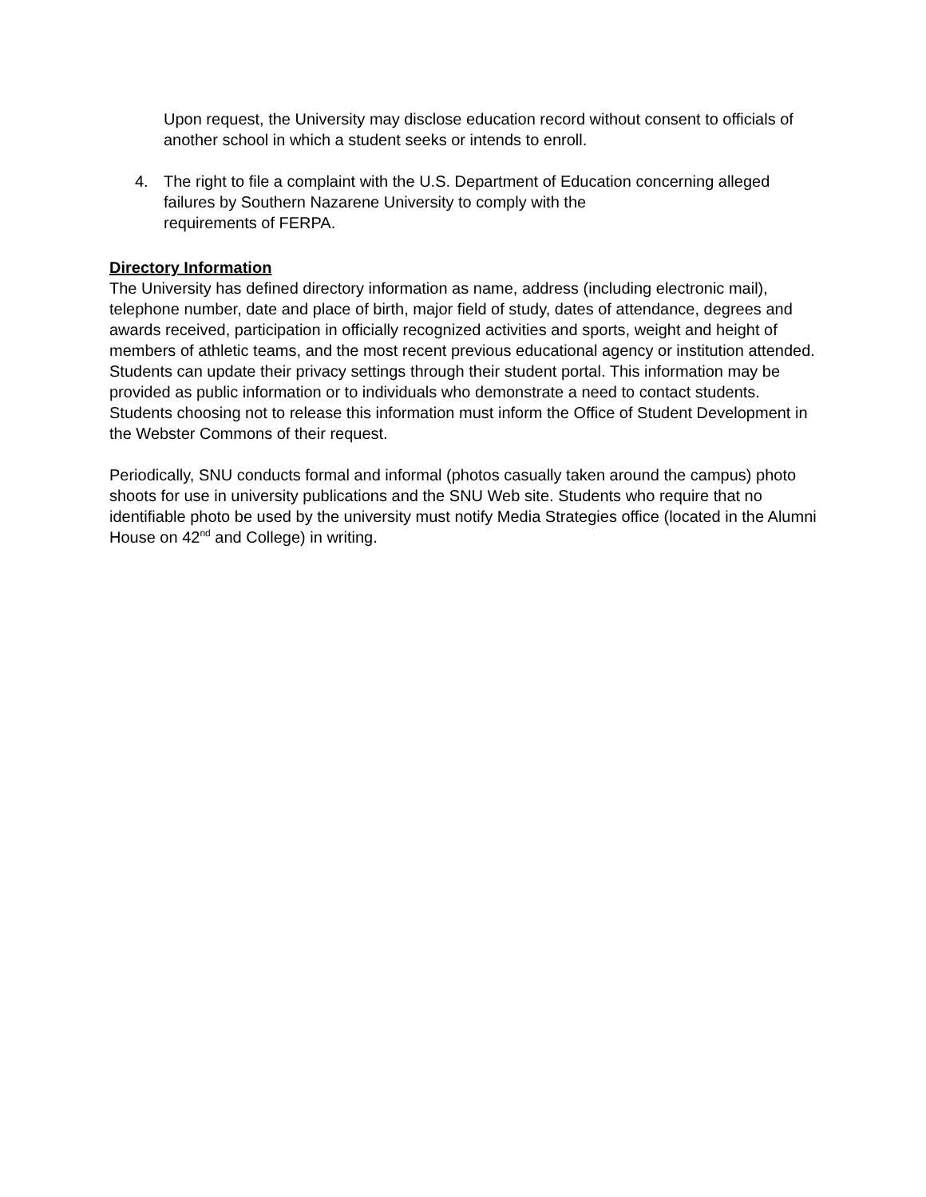Upon request, the University may disclose education record without consent to officials of another school in which a student seeks or intends to enroll.
4. The right to file a complaint with the U.S. Department of Education concerning alleged failures by Southern Nazarene University to comply with the
requirements of FERPA.
Directory Information
The University has defined directory information as name, address (including electronic mail), telephone number, date and place of birth, major field of study, dates of attendance, degrees and awards received, participation in officially recognized activities and sports, weight and height of members of athletic teams, and the most recent previous educational agency or institution attended. Students can update their privacy settings through their student portal. This information may be provided as public information or to individuals who demonstrate a need to contact students. Students choosing not to release this information must inform the Office of Student Development in the Webster Commons of their request.
Periodically, SNU conducts formal and informal (photos casually taken around the campus) photo shoots for use in university publications and the SNU Web site. Students who require that no identifiable photo be used by the university must notify Media Strategies office (located in the Alumni House on 42<sup>nd</sup> and College) in writing.